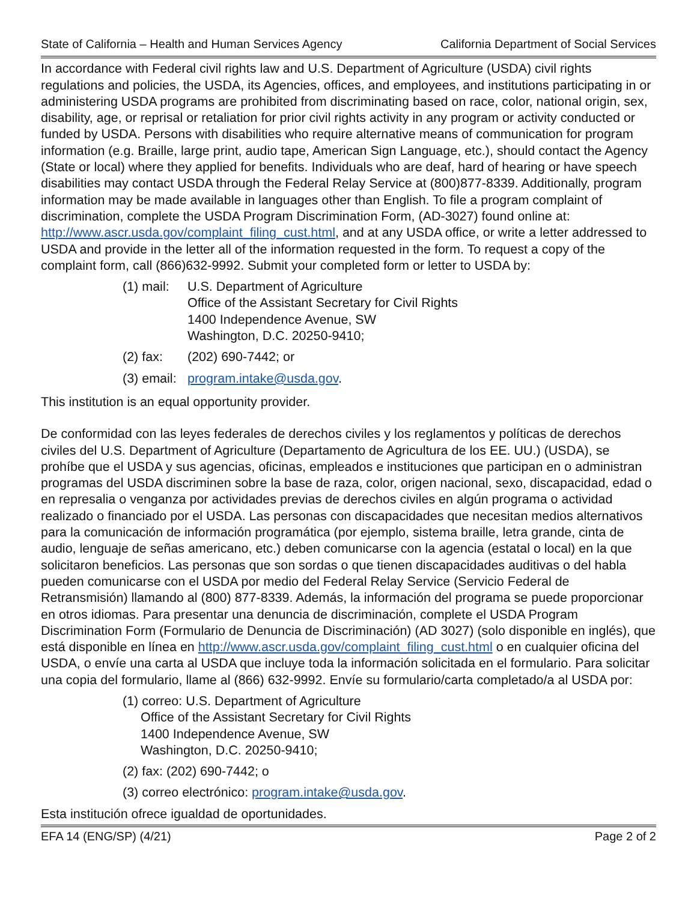State of California – Health and Human Services Agency California Department of Social Services
In accordance with Federal civil rights law and U.S. Department of Agriculture (USDA) civil rights regulations and policies, the USDA, its Agencies, offices, and employees, and institutions participating in or administering USDA programs are prohibited from discriminating based on race, color, national origin, sex, disability, age, or reprisal or retaliation for prior civil rights activity in any program or activity conducted or funded by USDA. Persons with disabilities who require alternative means of communication for program information (e.g. Braille, large print, audio tape, American Sign Language, etc.), should contact the Agency (State or local) where they applied for benefits. Individuals who are deaf, hard of hearing or have speech disabilities may contact USDA through the Federal Relay Service at (800)877-8339. Additionally, program information may be made available in languages other than English. To file a program complaint of discrimination, complete the USDA Program Discrimination Form, (AD-3027) found online at: http://www.ascr.usda.gov/complaint_filing_cust.html, and at any USDA office, or write a letter addressed to USDA and provide in the letter all of the information requested in the form. To request a copy of the complaint form, call (866)632-9992. Submit your completed form or letter to USDA by:
(1) mail:
U.S. Department of Agriculture
Office of the Assistant Secretary for Civil Rights
1400 Independence Avenue, SW
Washington, D.C. 20250-9410;
(2) fax:
(202) 690-7442; or
(3) email:
program.intake@usda.gov.
This institution is an equal opportunity provider.
De conformidad con las leyes federales de derechos civiles y los reglamentos y políticas de derechos civiles del U.S. Department of Agriculture (Departamento de Agricultura de los EE. UU.) (USDA), se prohíbe que el USDA y sus agencias, oficinas, empleados e instituciones que participan en o administran programas del USDA discriminen sobre la base de raza, color, origen nacional, sexo, discapacidad, edad o en represalia o venganza por actividades previas de derechos civiles en algún programa o actividad realizado o financiado por el USDA. Las personas con discapacidades que necesitan medios alternativos para la comunicación de información programática (por ejemplo, sistema braille, letra grande, cinta de audio, lenguaje de señas americano, etc.) deben comunicarse con la agencia (estatal o local) en la que solicitaron beneficios. Las personas que son sordas o que tienen discapacidades auditivas o del habla pueden comunicarse con el USDA por medio del Federal Relay Service (Servicio Federal de Retransmisión) llamando al (800) 877-8339. Además, la información del programa se puede proporcionar en otros idiomas. Para presentar una denuncia de discriminación, complete el USDA Program Discrimination Form (Formulario de Denuncia de Discriminación) (AD 3027) (solo disponible en inglés), que está disponible en línea en http://www.ascr.usda.gov/complaint_filing_cust.html o en cualquier oficina del USDA, o envíe una carta al USDA que incluye toda la información solicitada en el formulario. Para solicitar una copia del formulario, llame al (866) 632-9992. Envíe su formulario/carta completado/a al USDA por:
(1) correo: U.S. Department of Agriculture
Office of the Assistant Secretary for Civil Rights
1400 Independence Avenue, SW
Washington, D.C. 20250-9410;
(2) fax: (202) 690-7442; o
(3) correo electrónico: program.intake@usda.gov.
Esta institución ofrece igualdad de oportunidades.
EFA 14 (ENG/SP) (4/21) Page 2 of 2